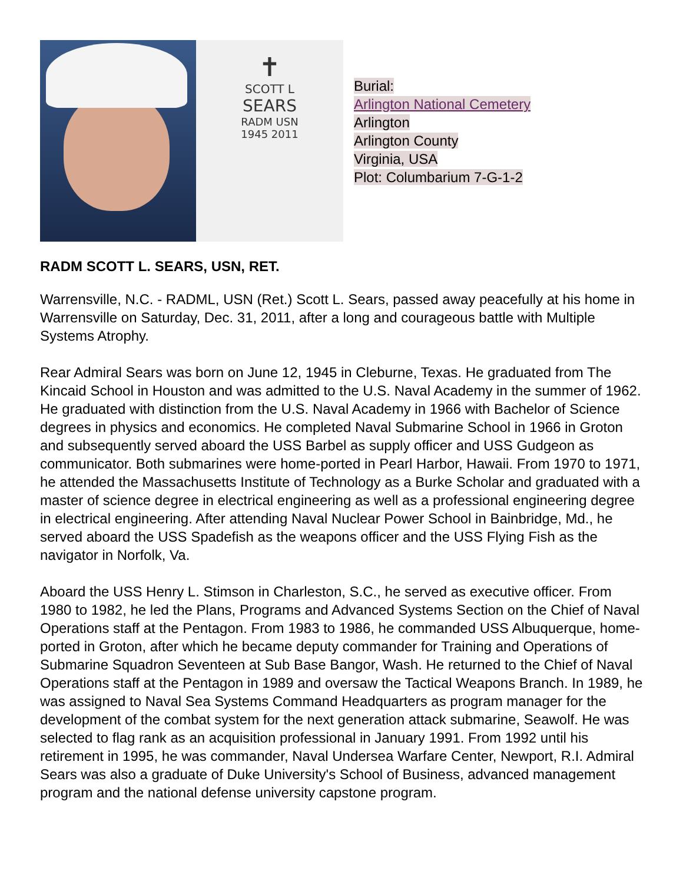✝
SCOTT L
SEARS
RADM USN
1945 2011
Burial:
Arlington National Cemetery
Arlington
Arlington County
Virginia, USA
Plot: Columbarium 7-G-1-2
RADM SCOTT L. SEARS, USN, RET.
Warrensville, N.C. - RADML, USN (Ret.) Scott L. Sears, passed away peacefully at his home in Warrensville on Saturday, Dec. 31, 2011, after a long and courageous battle with Multiple Systems Atrophy.
Rear Admiral Sears was born on June 12, 1945 in Cleburne, Texas. He graduated from The Kincaid School in Houston and was admitted to the U.S. Naval Academy in the summer of 1962. He graduated with distinction from the U.S. Naval Academy in 1966 with Bachelor of Science degrees in physics and economics. He completed Naval Submarine School in 1966 in Groton and subsequently served aboard the USS Barbel as supply officer and USS Gudgeon as communicator. Both submarines were home-ported in Pearl Harbor, Hawaii. From 1970 to 1971, he attended the Massachusetts Institute of Technology as a Burke Scholar and graduated with a master of science degree in electrical engineering as well as a professional engineering degree in electrical engineering. After attending Naval Nuclear Power School in Bainbridge, Md., he served aboard the USS Spadefish as the weapons officer and the USS Flying Fish as the navigator in Norfolk, Va.
Aboard the USS Henry L. Stimson in Charleston, S.C., he served as executive officer. From 1980 to 1982, he led the Plans, Programs and Advanced Systems Section on the Chief of Naval Operations staff at the Pentagon. From 1983 to 1986, he commanded USS Albuquerque, home-ported in Groton, after which he became deputy commander for Training and Operations of Submarine Squadron Seventeen at Sub Base Bangor, Wash. He returned to the Chief of Naval Operations staff at the Pentagon in 1989 and oversaw the Tactical Weapons Branch. In 1989, he was assigned to Naval Sea Systems Command Headquarters as program manager for the development of the combat system for the next generation attack submarine, Seawolf. He was selected to flag rank as an acquisition professional in January 1991. From 1992 until his retirement in 1995, he was commander, Naval Undersea Warfare Center, Newport, R.I. Admiral Sears was also a graduate of Duke University's School of Business, advanced management program and the national defense university capstone program.